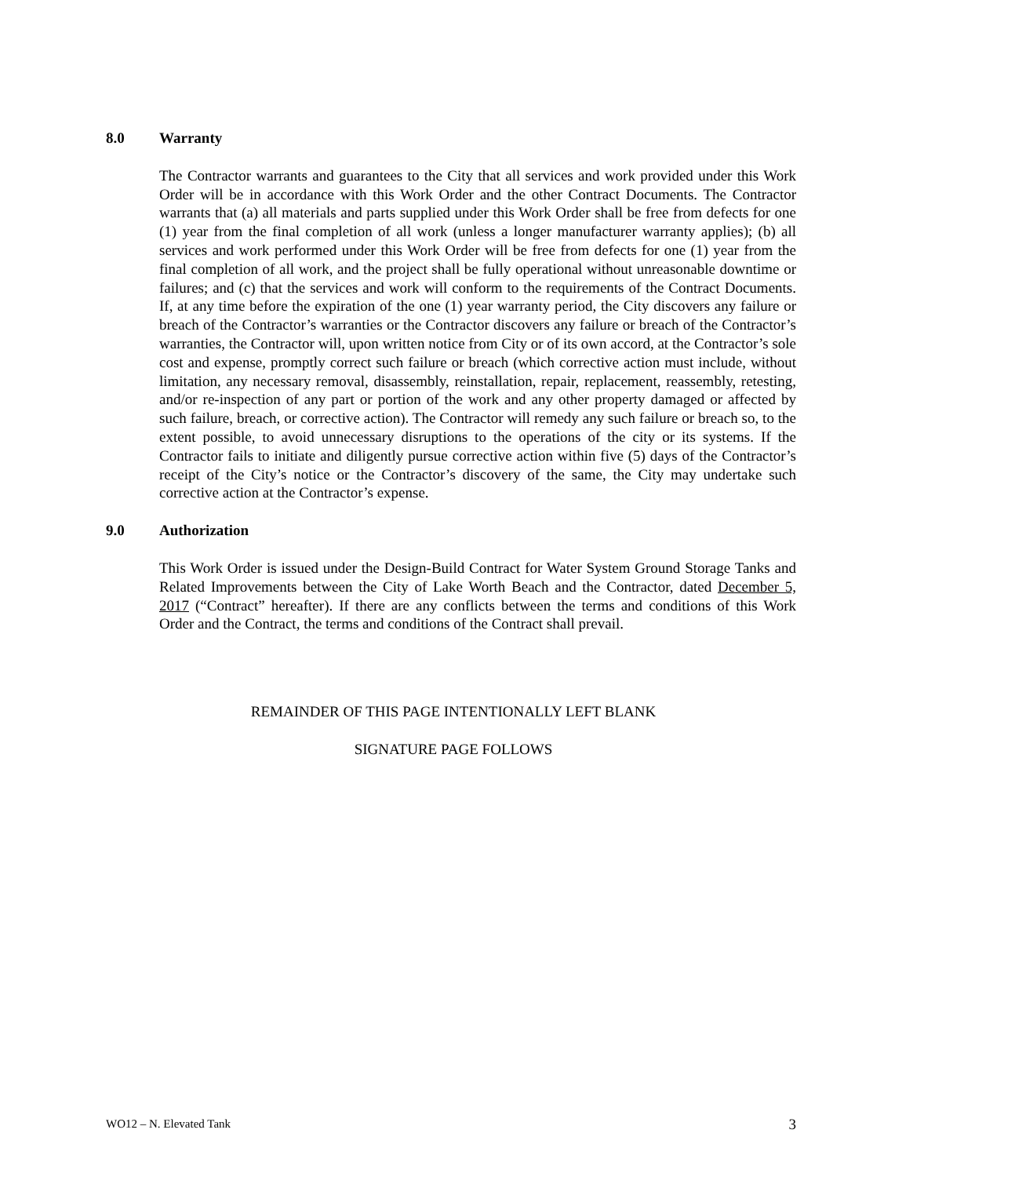8.0 Warranty
The Contractor warrants and guarantees to the City that all services and work provided under this Work Order will be in accordance with this Work Order and the other Contract Documents. The Contractor warrants that (a) all materials and parts supplied under this Work Order shall be free from defects for one (1) year from the final completion of all work (unless a longer manufacturer warranty applies); (b) all services and work performed under this Work Order will be free from defects for one (1) year from the final completion of all work, and the project shall be fully operational without unreasonable downtime or failures; and (c) that the services and work will conform to the requirements of the Contract Documents. If, at any time before the expiration of the one (1) year warranty period, the City discovers any failure or breach of the Contractor’s warranties or the Contractor discovers any failure or breach of the Contractor’s warranties, the Contractor will, upon written notice from City or of its own accord, at the Contractor’s sole cost and expense, promptly correct such failure or breach (which corrective action must include, without limitation, any necessary removal, disassembly, reinstallation, repair, replacement, reassembly, retesting, and/or re-inspection of any part or portion of the work and any other property damaged or affected by such failure, breach, or corrective action). The Contractor will remedy any such failure or breach so, to the extent possible, to avoid unnecessary disruptions to the operations of the city or its systems. If the Contractor fails to initiate and diligently pursue corrective action within five (5) days of the Contractor’s receipt of the City’s notice or the Contractor’s discovery of the same, the City may undertake such corrective action at the Contractor’s expense.
9.0 Authorization
This Work Order is issued under the Design-Build Contract for Water System Ground Storage Tanks and Related Improvements between the City of Lake Worth Beach and the Contractor, dated December 5, 2017 (“Contract” hereafter). If there are any conflicts between the terms and conditions of this Work Order and the Contract, the terms and conditions of the Contract shall prevail.
REMAINDER OF THIS PAGE INTENTIONALLY LEFT BLANK
SIGNATURE PAGE FOLLOWS
WO12 – N. Elevated Tank 3